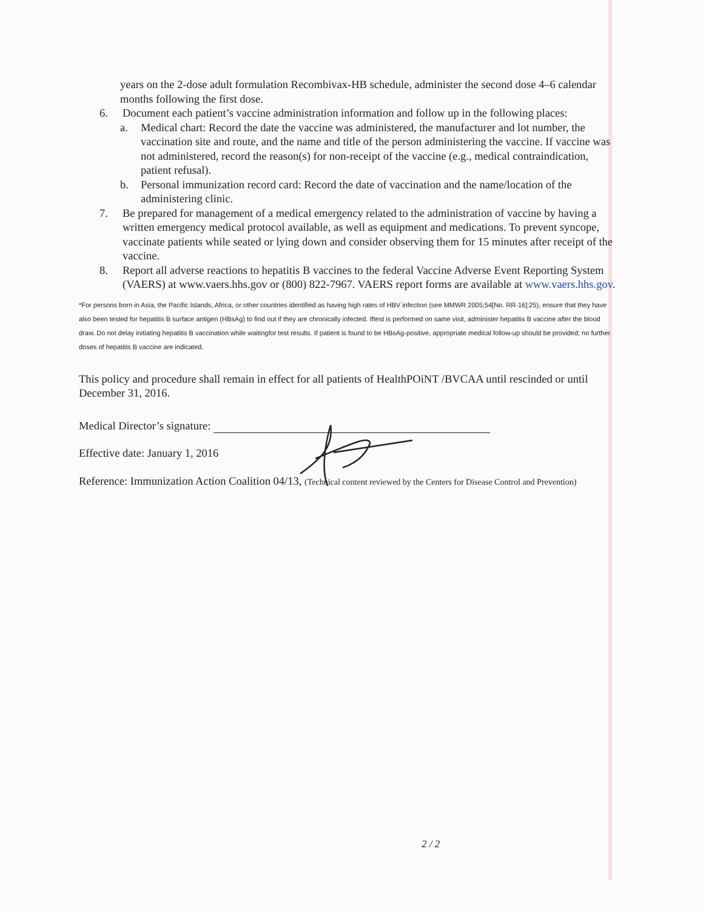years on the 2-dose adult formulation Recombivax-HB schedule, administer the second dose 4–6 calendar months following the first dose.
6. Document each patient’s vaccine administration information and follow up in the following places:
a. Medical chart: Record the date the vaccine was administered, the manufacturer and lot number, the vaccination site and route, and the name and title of the person administering the vaccine. If vaccine was not administered, record the reason(s) for non-receipt of the vaccine (e.g., medical contraindication, patient refusal).
b. Personal immunization record card: Record the date of vaccination and the name/location of the administering clinic.
7. Be prepared for management of a medical emergency related to the administration of vaccine by having a written emergency medical protocol available, as well as equipment and medications. To prevent syncope, vaccinate patients while seated or lying down and consider observing them for 15 minutes after receipt of the vaccine.
8. Report all adverse reactions to hepatitis B vaccines to the federal Vaccine Adverse Event Reporting System (VAERS) at www.vaers.hhs.gov or (800) 822-7967. VAERS report forms are available at www.vaers.hhs.gov.
*For persons born in Asia, the Pacific Islands, Africa, or other countries identified as having high rates of HBV infection (see MMWR 2005;54[No. RR-16]:25), ensure that they have also been tested for hepatitis B surface antigen (HBsAg) to find out if they are chronically infected. Iftest is performed on same visit, administer hepatitis B vaccine after the blood draw. Do not delay initiating hepatitis B vaccination while waitingfor test results. If patient is found to be HBsAg-positive, appropriate medical follow-up should be provided; no further doses of hepatitis B vaccine are indicated.
This policy and procedure shall remain in effect for all patients of HealthPOiNT /BVCAA until rescinded or until December 31, 2016.
Medical Director’s signature:
Effective date: January 1, 2016
Reference: Immunization Action Coalition 04/13, (Technical content reviewed by the Centers for Disease Control and Prevention)
2 / 2